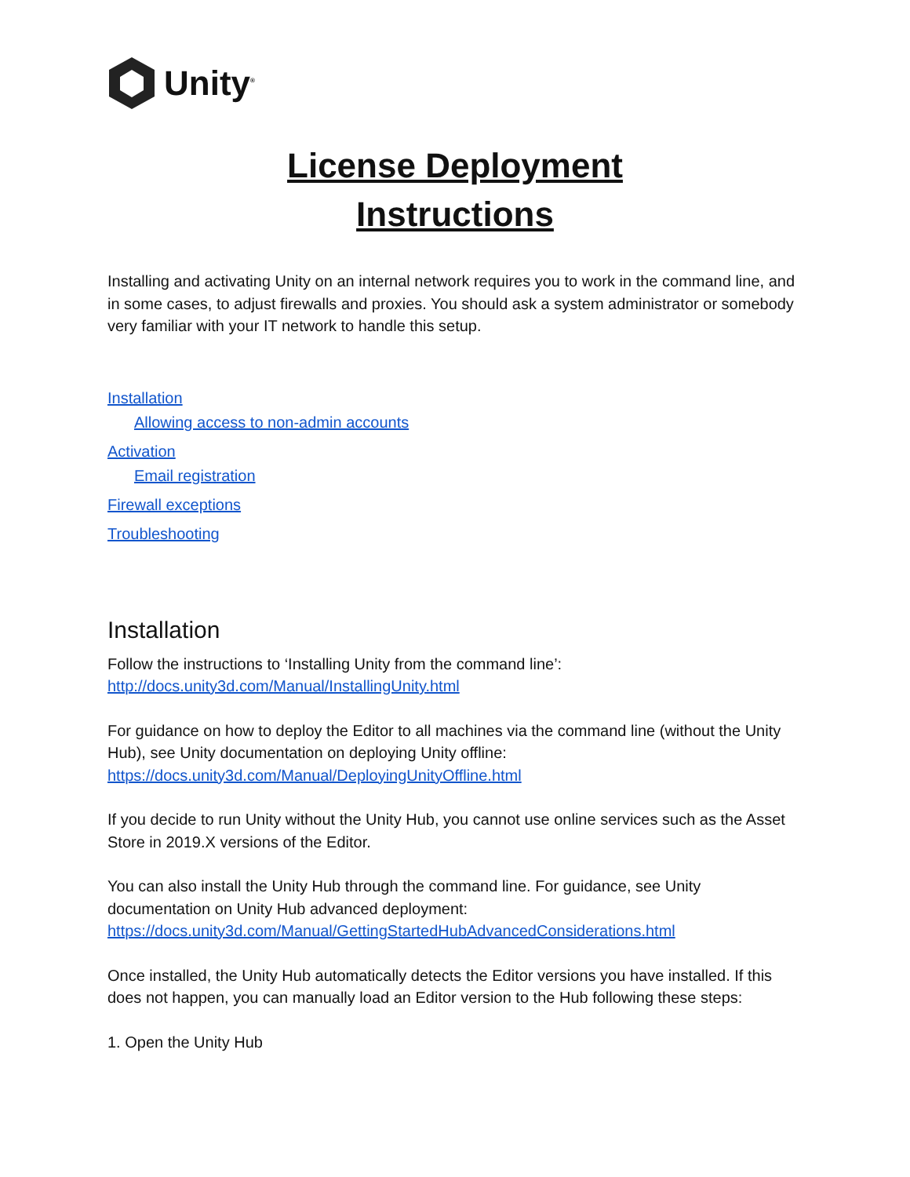Unity<sup>®</sup>
License Deployment
Instructions
Installing and activating Unity on an internal network requires you to work in the command line, and in some cases, to adjust firewalls and proxies. You should ask a system administrator or somebody very familiar with your IT network to handle this setup.
Installation
Allowing access to non-admin accounts
Activation
Email registration
Firewall exceptions
Troubleshooting
Installation
Follow the instructions to ‘Installing Unity from the command line’:
http://docs.unity3d.com/Manual/InstallingUnity.html
For guidance on how to deploy the Editor to all machines via the command line (without the Unity Hub), see Unity documentation on deploying Unity offline:
https://docs.unity3d.com/Manual/DeployingUnityOffline.html
If you decide to run Unity without the Unity Hub, you cannot use online services such as the Asset Store in 2019.X versions of the Editor.
You can also install the Unity Hub through the command line. For guidance, see Unity documentation on Unity Hub advanced deployment:
https://docs.unity3d.com/Manual/GettingStartedHubAdvancedConsiderations.html
Once installed, the Unity Hub automatically detects the Editor versions you have installed. If this does not happen, you can manually load an Editor version to the Hub following these steps:
1. Open the Unity Hub